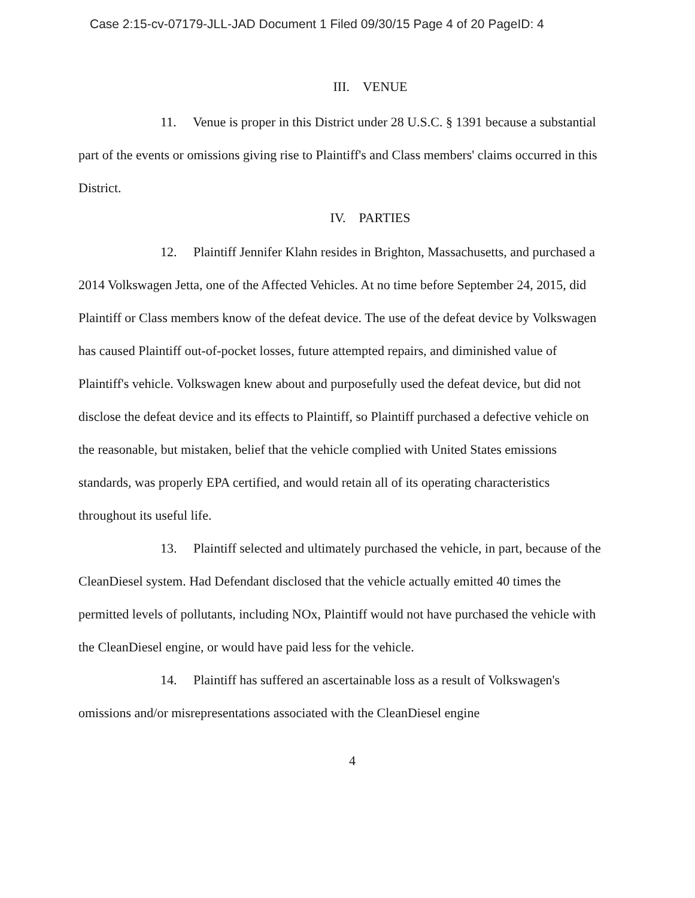Case 2:15-cv-07179-JLL-JAD Document 1 Filed 09/30/15 Page 4 of 20 PageID: 4
III. VENUE
11. Venue is proper in this District under 28 U.S.C. § 1391 because a substantial part of the events or omissions giving rise to Plaintiff's and Class members' claims occurred in this District.
IV. PARTIES
12. Plaintiff Jennifer Klahn resides in Brighton, Massachusetts, and purchased a 2014 Volkswagen Jetta, one of the Affected Vehicles. At no time before September 24, 2015, did Plaintiff or Class members know of the defeat device. The use of the defeat device by Volkswagen has caused Plaintiff out-of-pocket losses, future attempted repairs, and diminished value of Plaintiff's vehicle. Volkswagen knew about and purposefully used the defeat device, but did not disclose the defeat device and its effects to Plaintiff, so Plaintiff purchased a defective vehicle on the reasonable, but mistaken, belief that the vehicle complied with United States emissions standards, was properly EPA certified, and would retain all of its operating characteristics throughout its useful life.
13. Plaintiff selected and ultimately purchased the vehicle, in part, because of the CleanDiesel system. Had Defendant disclosed that the vehicle actually emitted 40 times the permitted levels of pollutants, including NOx, Plaintiff would not have purchased the vehicle with the CleanDiesel engine, or would have paid less for the vehicle.
14. Plaintiff has suffered an ascertainable loss as a result of Volkswagen's omissions and/or misrepresentations associated with the CleanDiesel engine
4